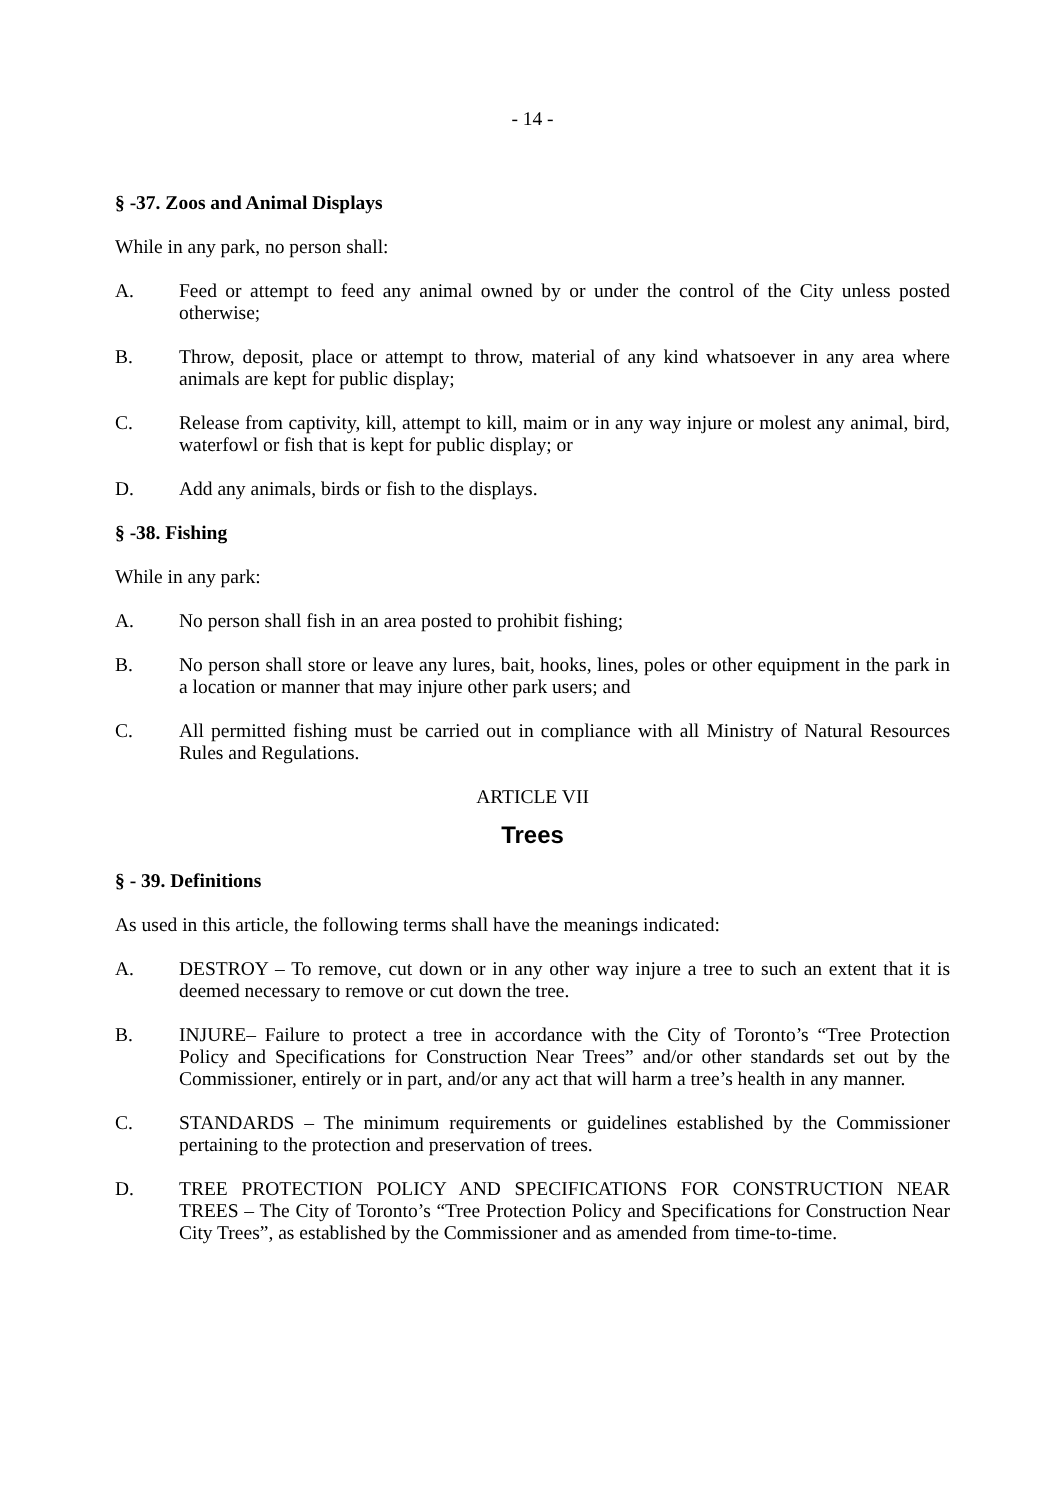- 14 -
§ -37. Zoos and Animal Displays
While in any park, no person shall:
A. Feed or attempt to feed any animal owned by or under the control of the City unless posted otherwise;
B. Throw, deposit, place or attempt to throw, material of any kind whatsoever in any area where animals are kept for public display;
C. Release from captivity, kill, attempt to kill, maim or in any way injure or molest any animal, bird, waterfowl or fish that is kept for public display; or
D. Add any animals, birds or fish to the displays.
§ -38. Fishing
While in any park:
A. No person shall fish in an area posted to prohibit fishing;
B. No person shall store or leave any lures, bait, hooks, lines, poles or other equipment in the park in a location or manner that may injure other park users; and
C. All permitted fishing must be carried out in compliance with all Ministry of Natural Resources Rules and Regulations.
ARTICLE VII
Trees
§ - 39. Definitions
As used in this article, the following terms shall have the meanings indicated:
A. DESTROY – To remove, cut down or in any other way injure a tree to such an extent that it is deemed necessary to remove or cut down the tree.
B. INJURE– Failure to protect a tree in accordance with the City of Toronto’s “Tree Protection Policy and Specifications for Construction Near Trees” and/or other standards set out by the Commissioner, entirely or in part, and/or any act that will harm a tree’s health in any manner.
C. STANDARDS – The minimum requirements or guidelines established by the Commissioner pertaining to the protection and preservation of trees.
D. TREE PROTECTION POLICY AND SPECIFICATIONS FOR CONSTRUCTION NEAR TREES – The City of Toronto’s “Tree Protection Policy and Specifications for Construction Near City Trees”, as established by the Commissioner and as amended from time-to-time.